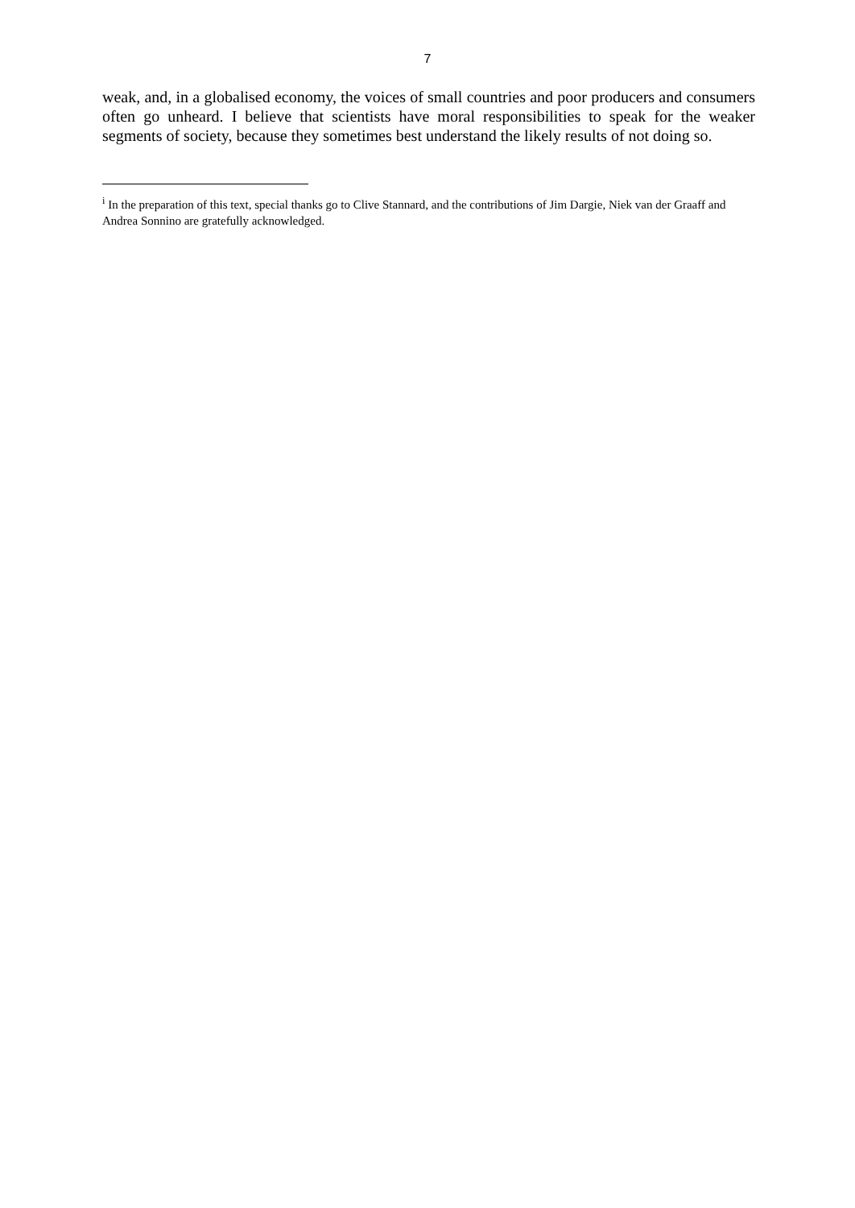7
weak, and, in a globalised economy, the voices of small countries and poor producers and consumers often go unheard. I believe that scientists have moral responsibilities to speak for the weaker segments of society, because they sometimes best understand the likely results of not doing so.
<sup>i</sup> In the preparation of this text, special thanks go to Clive Stannard, and the contributions of Jim Dargie, Niek van der Graaff and Andrea Sonnino are gratefully acknowledged.